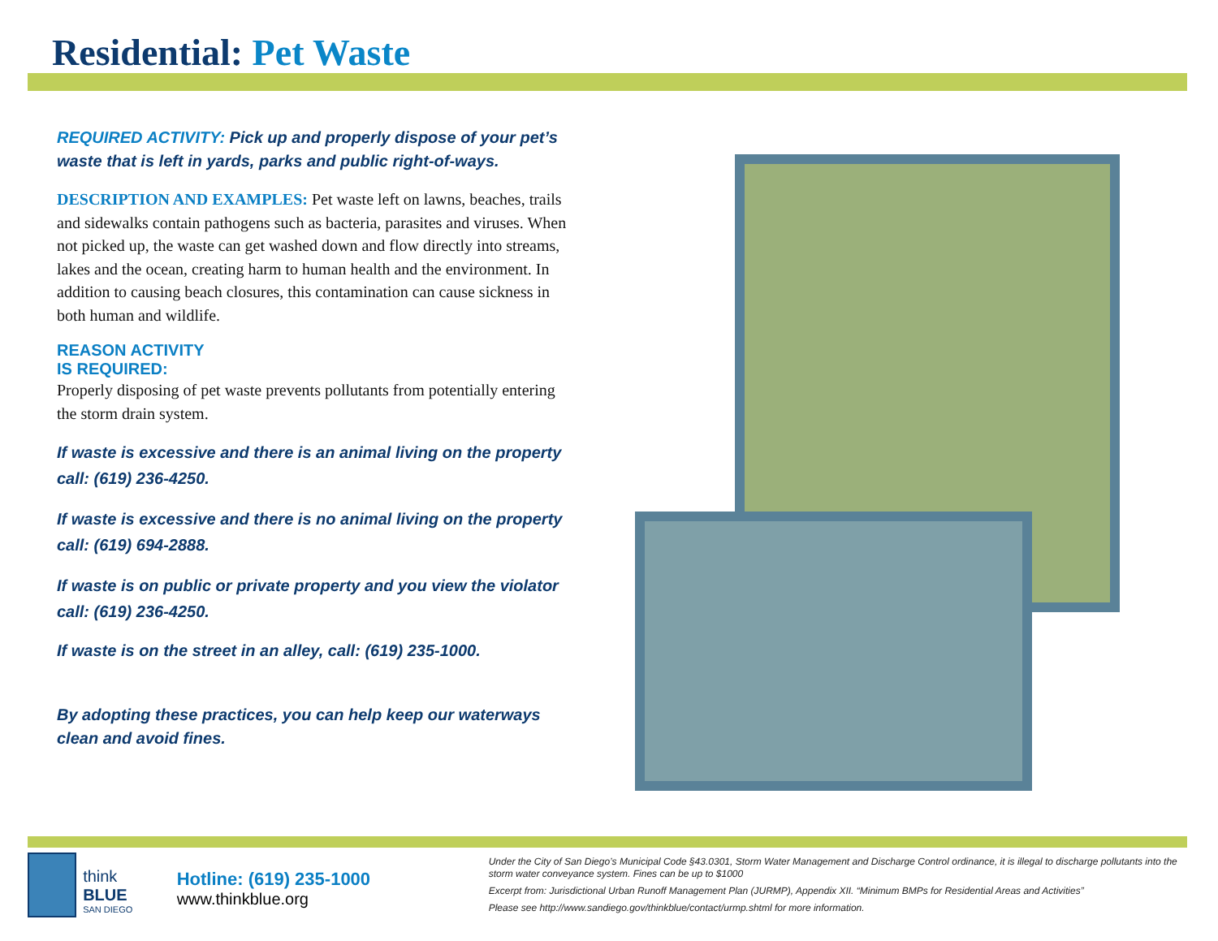Residential: Pet Waste
REQUIRED ACTIVITY: Pick up and properly dispose of your pet’s waste that is left in yards, parks and public right-of-ways.
DESCRIPTION AND EXAMPLES: Pet waste left on lawns, beaches, trails and sidewalks contain pathogens such as bacteria, parasites and viruses. When not picked up, the waste can get washed down and flow directly into streams, lakes and the ocean, creating harm to human health and the environment. In addition to causing beach closures, this contamination can cause sickness in both human and wildlife.
REASON ACTIVITY
IS REQUIRED:
Properly disposing of pet waste prevents pollutants from potentially entering the storm drain system.
If waste is excessive and there is an animal living on the property call: (619) 236-4250.
If waste is excessive and there is no animal living on the property call: (619) 694-2888.
If waste is on public or private property and you view the violator call: (619) 236-4250.
If waste is on the street in an alley, call: (619) 235-1000.
By adopting these practices, you can help keep our waterways clean and avoid fines.
think BLUE
SAN DIEGO
Hotline: (619) 235-1000
www.thinkblue.org
Under the City of San Diego’s Municipal Code §43.0301, Storm Water Management and Discharge Control ordinance, it is illegal to discharge pollutants into the storm water conveyance system. Fines can be up to $1000
Excerpt from: Jurisdictional Urban Runoff Management Plan (JURMP), Appendix XII. “Minimum BMPs for Residential Areas and Activities”
Please see http://www.sandiego.gov/thinkblue/contact/urmp.shtml for more information.